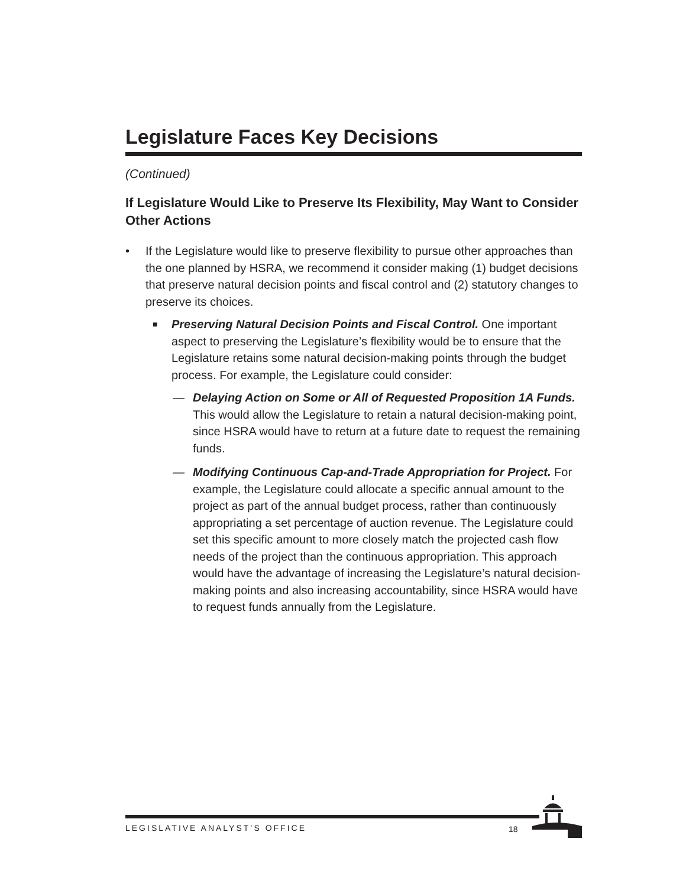Legislature Faces Key Decisions
(Continued)
If Legislature Would Like to Preserve Its Flexibility, May Want to Consider Other Actions
• If the Legislature would like to preserve flexibility to pursue other approaches than the one planned by HSRA, we recommend it consider making (1) budget decisions that preserve natural decision points and fiscal control and (2) statutory changes to preserve its choices.
■ Preserving Natural Decision Points and Fiscal Control. One important aspect to preserving the Legislature’s flexibility would be to ensure that the Legislature retains some natural decision-making points through the budget process. For example, the Legislature could consider:
— Delaying Action on Some or All of Requested Proposition 1A Funds. This would allow the Legislature to retain a natural decision-making point, since HSRA would have to return at a future date to request the remaining funds.
— Modifying Continuous Cap-and-Trade Appropriation for Project. For example, the Legislature could allocate a specific annual amount to the project as part of the annual budget process, rather than continuously appropriating a set percentage of auction revenue. The Legislature could set this specific amount to more closely match the projected cash flow needs of the project than the continuous appropriation. This approach would have the advantage of increasing the Legislature’s natural decision-making points and also increasing accountability, since HSRA would have to request funds annually from the Legislature.
LEGISLATIVE ANALYST’S OFFICE 18